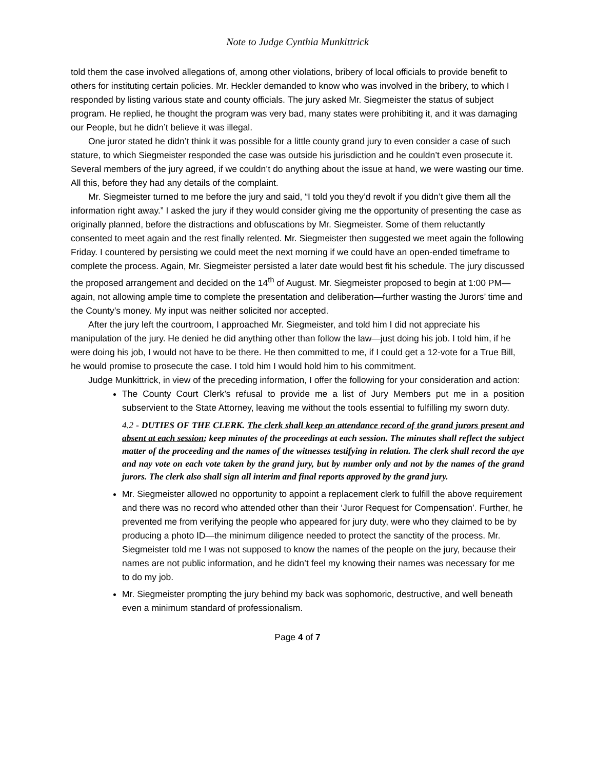Note to Judge Cynthia Munkittrick
told them the case involved allegations of, among other violations, bribery of local officials to provide benefit to others for instituting certain policies. Mr. Heckler demanded to know who was involved in the bribery, to which I responded by listing various state and county officials. The jury asked Mr. Siegmeister the status of subject program. He replied, he thought the program was very bad, many states were prohibiting it, and it was damaging our People, but he didn’t believe it was illegal.
One juror stated he didn’t think it was possible for a little county grand jury to even consider a case of such stature, to which Siegmeister responded the case was outside his jurisdiction and he couldn’t even prosecute it. Several members of the jury agreed, if we couldn’t do anything about the issue at hand, we were wasting our time. All this, before they had any details of the complaint.
Mr. Siegmeister turned to me before the jury and said, “I told you they’d revolt if you didn’t give them all the information right away.” I asked the jury if they would consider giving me the opportunity of presenting the case as originally planned, before the distractions and obfuscations by Mr. Siegmeister. Some of them reluctantly consented to meet again and the rest finally relented. Mr. Siegmeister then suggested we meet again the following Friday. I countered by persisting we could meet the next morning if we could have an open-ended timeframe to complete the process. Again, Mr. Siegmeister persisted a later date would best fit his schedule. The jury discussed the proposed arrangement and decided on the 14<sup>th</sup> of August. Mr. Siegmeister proposed to begin at 1:00 PM—again, not allowing ample time to complete the presentation and deliberation—further wasting the Jurors’ time and the County’s money. My input was neither solicited nor accepted.
After the jury left the courtroom, I approached Mr. Siegmeister, and told him I did not appreciate his manipulation of the jury. He denied he did anything other than follow the law—just doing his job. I told him, if he were doing his job, I would not have to be there. He then committed to me, if I could get a 12-vote for a True Bill, he would promise to prosecute the case. I told him I would hold him to his commitment.
Judge Munkittrick, in view of the preceding information, I offer the following for your consideration and action:
The County Court Clerk’s refusal to provide me a list of Jury Members put me in a position subservient to the State Attorney, leaving me without the tools essential to fulfilling my sworn duty.
4.2 - DUTIES OF THE CLERK. The clerk shall keep an attendance record of the grand jurors present and absent at each session; keep minutes of the proceedings at each session. The minutes shall reflect the subject matter of the proceeding and the names of the witnesses testifying in relation. The clerk shall record the aye and nay vote on each vote taken by the grand jury, but by number only and not by the names of the grand jurors. The clerk also shall sign all interim and final reports approved by the grand jury.
Mr. Siegmeister allowed no opportunity to appoint a replacement clerk to fulfill the above requirement and there was no record who attended other than their ‘Juror Request for Compensation’. Further, he prevented me from verifying the people who appeared for jury duty, were who they claimed to be by producing a photo ID—the minimum diligence needed to protect the sanctity of the process. Mr. Siegmeister told me I was not supposed to know the names of the people on the jury, because their names are not public information, and he didn’t feel my knowing their names was necessary for me to do my job.
Mr. Siegmeister prompting the jury behind my back was sophomoric, destructive, and well beneath even a minimum standard of professionalism.
Page 4 of 7